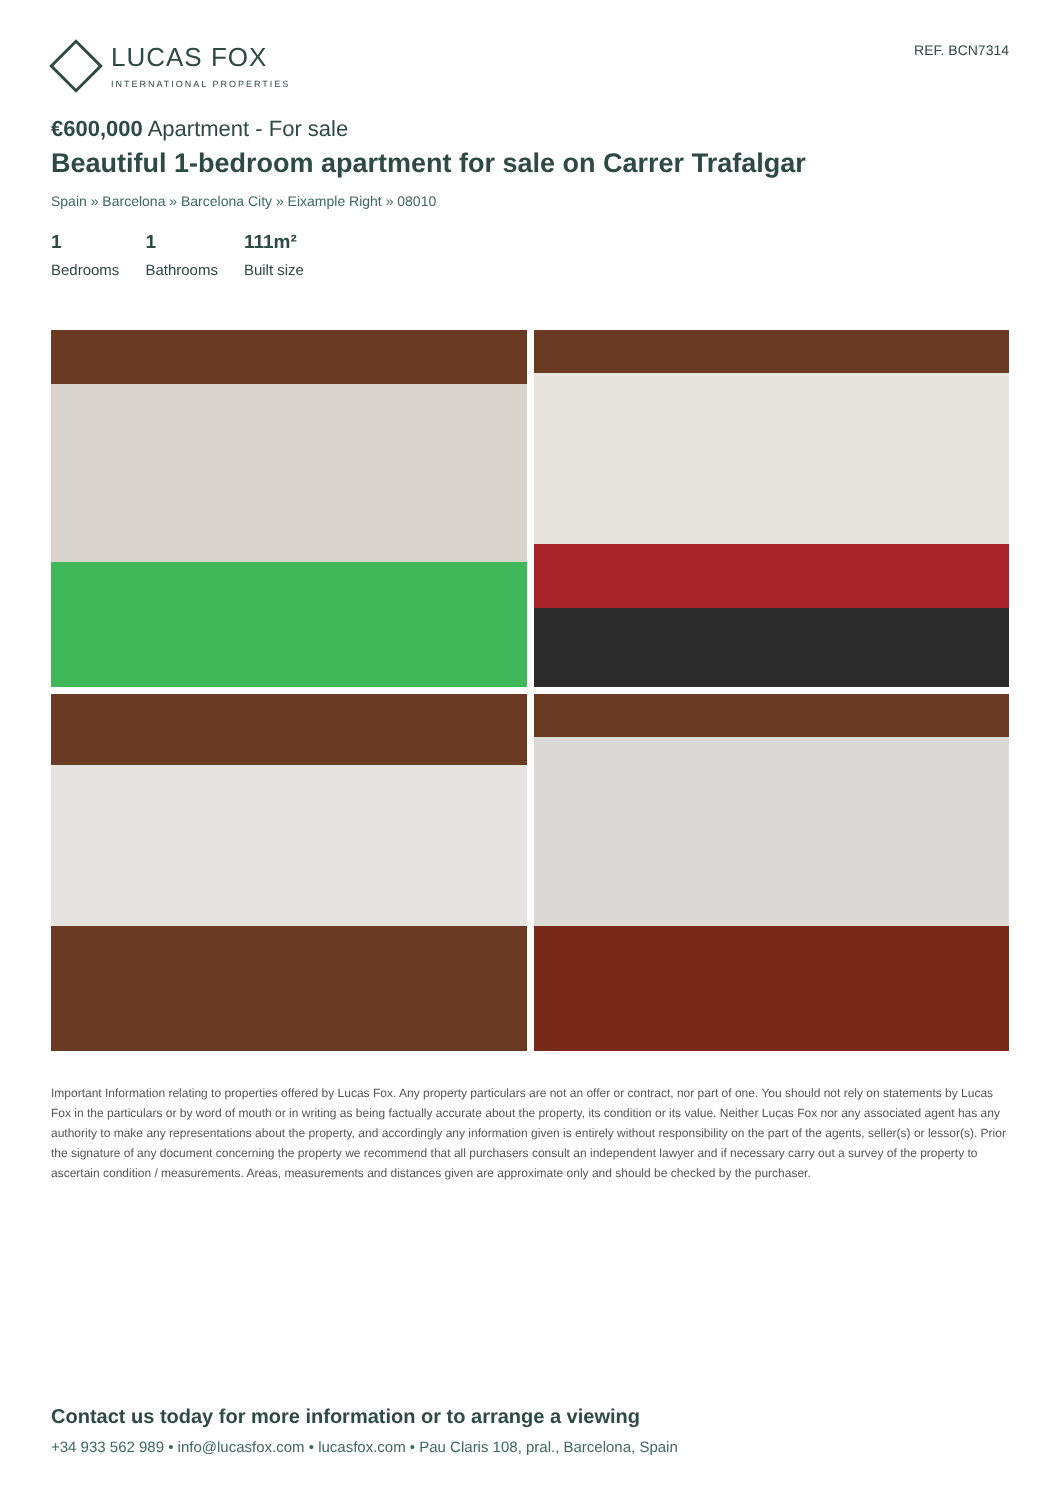LUCAS FOX
INTERNATIONAL PROPERTIES
REF. BCN7314
€600,000 Apartment - For sale
Beautiful 1-bedroom apartment for sale on Carrer Trafalgar
Spain » Barcelona » Barcelona City » Eixample Right » 08010
1
Bedrooms
1
Bathrooms
111m²
Built size
Important Information relating to properties offered by Lucas Fox. Any property particulars are not an offer or contract, nor part of one. You should not rely on statements by Lucas Fox in the particulars or by word of mouth or in writing as being factually accurate about the property, its condition or its value. Neither Lucas Fox nor any associated agent has any authority to make any representations about the property, and accordingly any information given is entirely without responsibility on the part of the agents, seller(s) or lessor(s). Prior the signature of any document concerning the property we recommend that all purchasers consult an independent lawyer and if necessary carry out a survey of the property to ascertain condition / measurements. Areas, measurements and distances given are approximate only and should be checked by the purchaser.
Contact us today for more information or to arrange a viewing
+34 933 562 989 • info@lucasfox.com • lucasfox.com • Pau Claris 108, pral., Barcelona, Spain